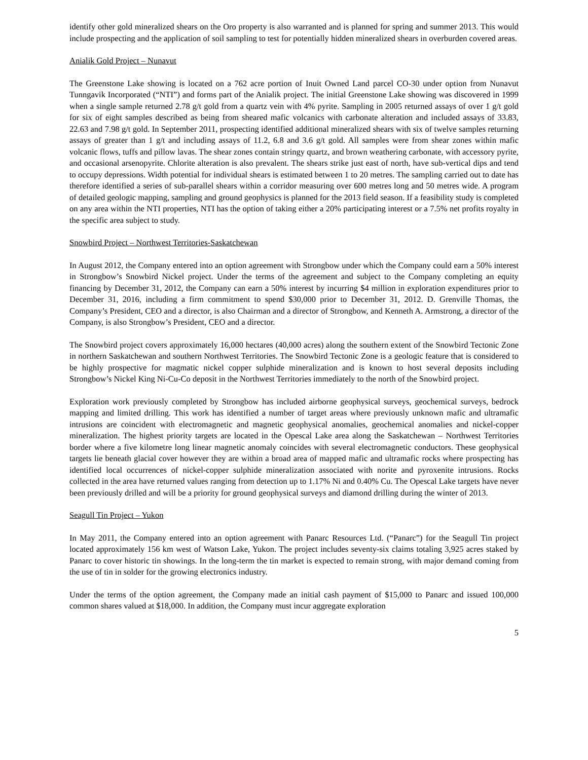identify other gold mineralized shears on the Oro property is also warranted and is planned for spring and summer 2013. This would include prospecting and the application of soil sampling to test for potentially hidden mineralized shears in overburden covered areas.
Anialik Gold Project – Nunavut
The Greenstone Lake showing is located on a 762 acre portion of Inuit Owned Land parcel CO-30 under option from Nunavut Tunngavik Incorporated (“NTI”) and forms part of the Anialik project. The initial Greenstone Lake showing was discovered in 1999 when a single sample returned 2.78 g/t gold from a quartz vein with 4% pyrite. Sampling in 2005 returned assays of over 1 g/t gold for six of eight samples described as being from sheared mafic volcanics with carbonate alteration and included assays of 33.83, 22.63 and 7.98 g/t gold. In September 2011, prospecting identified additional mineralized shears with six of twelve samples returning assays of greater than 1 g/t and including assays of 11.2, 6.8 and 3.6 g/t gold. All samples were from shear zones within mafic volcanic flows, tuffs and pillow lavas. The shear zones contain stringy quartz, and brown weathering carbonate, with accessory pyrite, and occasional arsenopyrite. Chlorite alteration is also prevalent. The shears strike just east of north, have sub-vertical dips and tend to occupy depressions. Width potential for individual shears is estimated between 1 to 20 metres. The sampling carried out to date has therefore identified a series of sub-parallel shears within a corridor measuring over 600 metres long and 50 metres wide. A program of detailed geologic mapping, sampling and ground geophysics is planned for the 2013 field season. If a feasibility study is completed on any area within the NTI properties, NTI has the option of taking either a 20% participating interest or a 7.5% net profits royalty in the specific area subject to study.
Snowbird Project – Northwest Territories-Saskatchewan
In August 2012, the Company entered into an option agreement with Strongbow under which the Company could earn a 50% interest in Strongbow’s Snowbird Nickel project. Under the terms of the agreement and subject to the Company completing an equity financing by December 31, 2012, the Company can earn a 50% interest by incurring $4 million in exploration expenditures prior to December 31, 2016, including a firm commitment to spend $30,000 prior to December 31, 2012. D. Grenville Thomas, the Company’s President, CEO and a director, is also Chairman and a director of Strongbow, and Kenneth A. Armstrong, a director of the Company, is also Strongbow’s President, CEO and a director.
The Snowbird project covers approximately 16,000 hectares (40,000 acres) along the southern extent of the Snowbird Tectonic Zone in northern Saskatchewan and southern Northwest Territories. The Snowbird Tectonic Zone is a geologic feature that is considered to be highly prospective for magmatic nickel copper sulphide mineralization and is known to host several deposits including Strongbow’s Nickel King Ni-Cu-Co deposit in the Northwest Territories immediately to the north of the Snowbird project.
Exploration work previously completed by Strongbow has included airborne geophysical surveys, geochemical surveys, bedrock mapping and limited drilling. This work has identified a number of target areas where previously unknown mafic and ultramafic intrusions are coincident with electromagnetic and magnetic geophysical anomalies, geochemical anomalies and nickel-copper mineralization. The highest priority targets are located in the Opescal Lake area along the Saskatchewan – Northwest Territories border where a five kilometre long linear magnetic anomaly coincides with several electromagnetic conductors. These geophysical targets lie beneath glacial cover however they are within a broad area of mapped mafic and ultramafic rocks where prospecting has identified local occurrences of nickel-copper sulphide mineralization associated with norite and pyroxenite intrusions. Rocks collected in the area have returned values ranging from detection up to 1.17% Ni and 0.40% Cu. The Opescal Lake targets have never been previously drilled and will be a priority for ground geophysical surveys and diamond drilling during the winter of 2013.
Seagull Tin Project – Yukon
In May 2011, the Company entered into an option agreement with Panarc Resources Ltd. (“Panarc”) for the Seagull Tin project located approximately 156 km west of Watson Lake, Yukon. The project includes seventy-six claims totaling 3,925 acres staked by Panarc to cover historic tin showings. In the long-term the tin market is expected to remain strong, with major demand coming from the use of tin in solder for the growing electronics industry.
Under the terms of the option agreement, the Company made an initial cash payment of $15,000 to Panarc and issued 100,000 common shares valued at $18,000. In addition, the Company must incur aggregate exploration
5